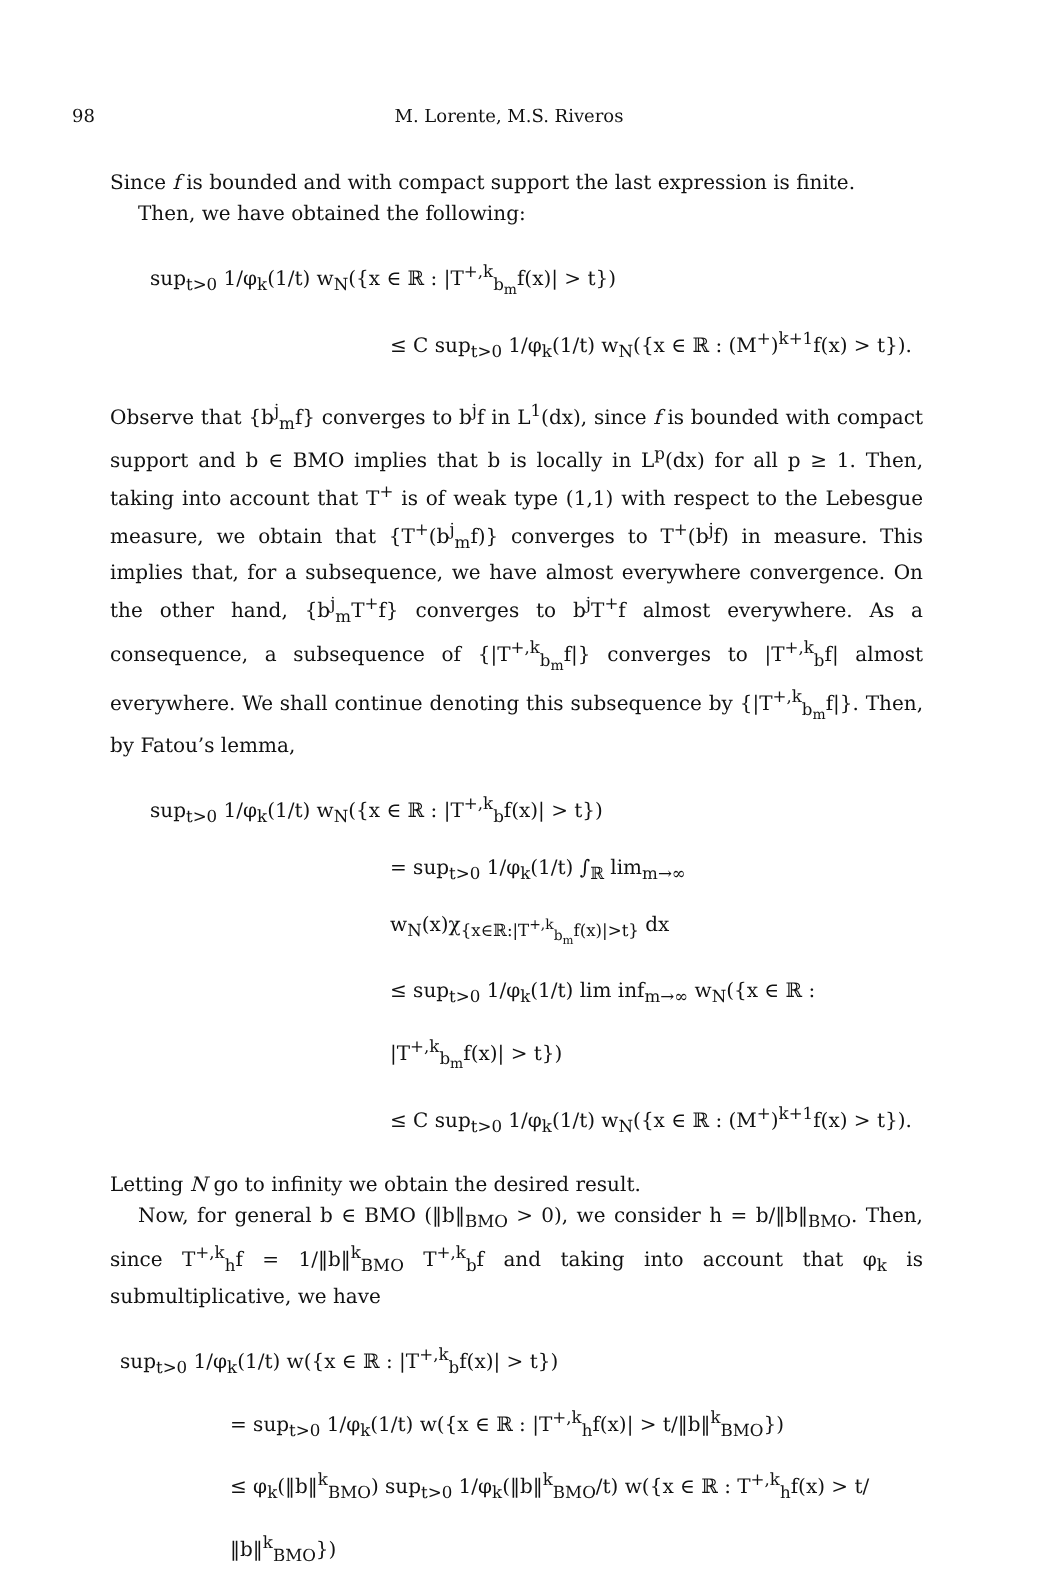98 M. Lorente, M.S. Riveros
Since f is bounded and with compact support the last expression is finite.
Then, we have obtained the following:
sup<sub>t>0</sub> 1/φ<sub>k</sub>(1/t) w<sub>N</sub>({x ∈ ℝ : |T<sup>+,k</sup><sub>b<sub>m</sub></sub>f(x)| > t})
≤ C sup<sub>t>0</sub> 1/φ<sub>k</sub>(1/t) w<sub>N</sub>({x ∈ ℝ : (M<sup>+</sup>)<sup>k+1</sup>f(x) > t}).
Observe that {b<sup>j</sup><sub>m</sub>f} converges to b<sup>j</sup>f in L<sup>1</sup>(dx), since f is bounded with compact support and b ∈ BMO implies that b is locally in L<sup>p</sup>(dx) for all p ≥ 1. Then, taking into account that T<sup>+</sup> is of weak type (1,1) with respect to the Lebesgue measure, we obtain that {T<sup>+</sup>(b<sup>j</sup><sub>m</sub>f)} converges to T<sup>+</sup>(b<sup>j</sup>f) in measure. This implies that, for a subsequence, we have almost everywhere convergence. On the other hand, {b<sup>j</sup><sub>m</sub>T<sup>+</sup>f} converges to b<sup>j</sup>T<sup>+</sup>f almost everywhere. As a consequence, a subsequence of {|T<sup>+,k</sup><sub>b<sub>m</sub></sub>f|} converges to |T<sup>+,k</sup><sub>b</sub>f| almost everywhere. We shall continue denoting this subsequence by {|T<sup>+,k</sup><sub>b<sub>m</sub></sub>f|}. Then, by Fatou’s lemma,
sup<sub>t>0</sub> 1/φ<sub>k</sub>(1/t) w<sub>N</sub>({x ∈ ℝ : |T<sup>+,k</sup><sub>b</sub>f(x)| > t})
= sup<sub>t>0</sub> 1/φ<sub>k</sub>(1/t) ∫<sub>ℝ</sub> lim<sub>m→∞</sub> w<sub>N</sub>(x)χ<sub>{x∈ℝ:|T<sup>+,k</sup><sub>b<sub>m</sub></sub>f(x)|>t}</sub> dx
≤ sup<sub>t>0</sub> 1/φ<sub>k</sub>(1/t) lim inf<sub>m→∞</sub> w<sub>N</sub>({x ∈ ℝ : |T<sup>+,k</sup><sub>b<sub>m</sub></sub>f(x)| > t})
≤ C sup<sub>t>0</sub> 1/φ<sub>k</sub>(1/t) w<sub>N</sub>({x ∈ ℝ : (M<sup>+</sup>)<sup>k+1</sup>f(x) > t}).
Letting N go to infinity we obtain the desired result.
Now, for general b ∈ BMO (‖b‖<sub>BMO</sub> > 0), we consider h = b/‖b‖<sub>BMO</sub>. Then, since T<sup>+,k</sup><sub>h</sub>f = 1/‖b‖<sup>k</sup><sub>BMO</sub> T<sup>+,k</sup><sub>b</sub>f and taking into account that φ<sub>k</sub> is submultiplicative, we have
sup<sub>t>0</sub> 1/φ<sub>k</sub>(1/t) w({x ∈ ℝ : |T<sup>+,k</sup><sub>b</sub>f(x)| > t})
= sup<sub>t>0</sub> 1/φ<sub>k</sub>(1/t) w({x ∈ ℝ : |T<sup>+,k</sup><sub>h</sub>f(x)| > t/‖b‖<sup>k</sup><sub>BMO</sub>})
≤ φ<sub>k</sub>(‖b‖<sup>k</sup><sub>BMO</sub>) sup<sub>t>0</sub> 1/φ<sub>k</sub>(‖b‖<sup>k</sup><sub>BMO</sub>/t) w({x ∈ ℝ : T<sup>+,k</sup><sub>h</sub>f(x) > t/‖b‖<sup>k</sup><sub>BMO</sub>})